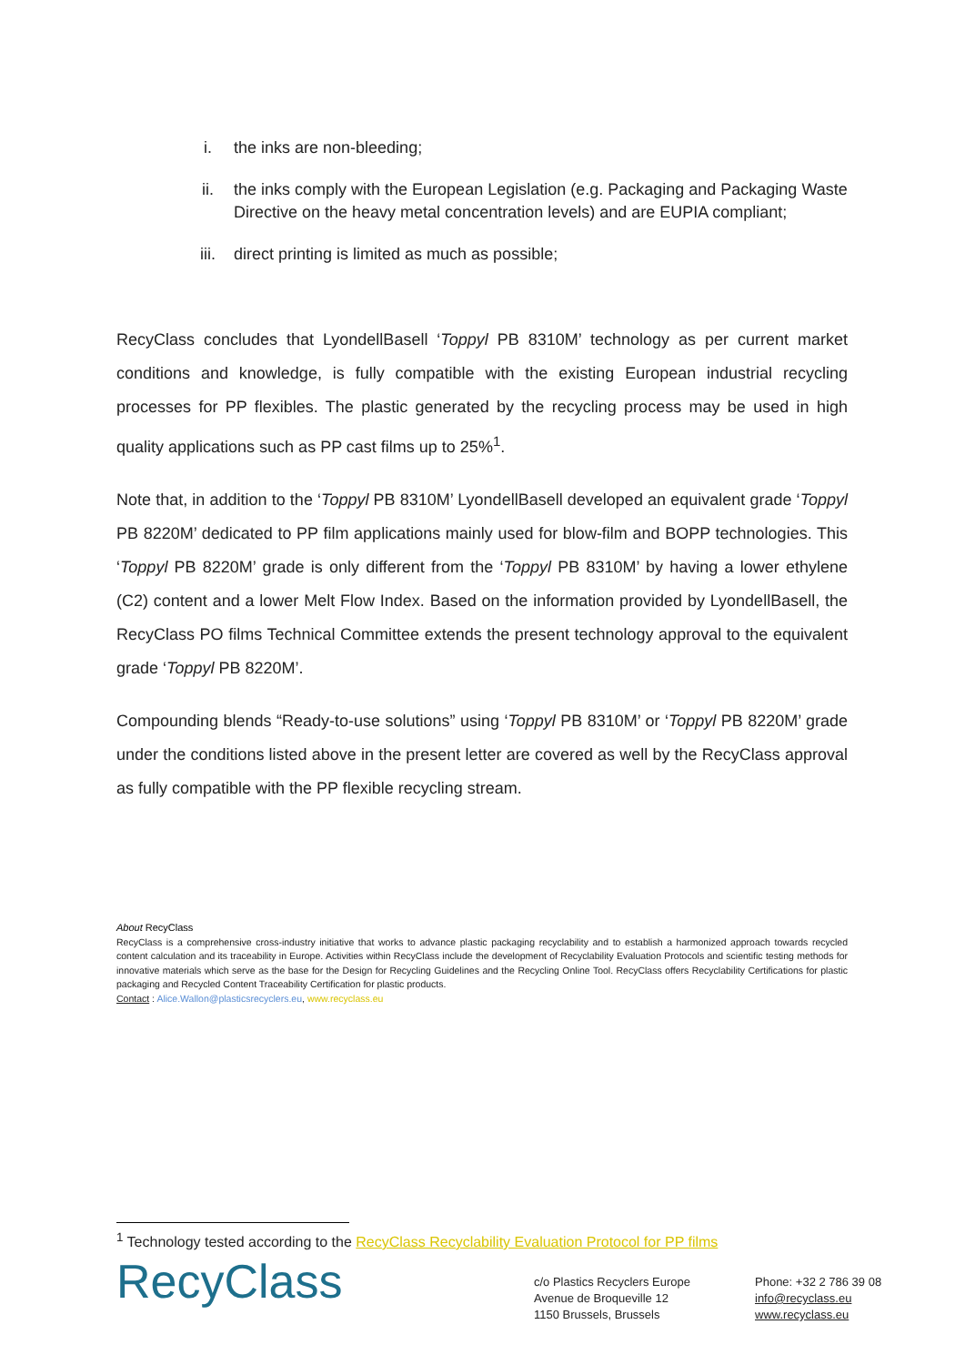i. the inks are non-bleeding;
ii. the inks comply with the European Legislation (e.g. Packaging and Packaging Waste Directive on the heavy metal concentration levels) and are EUPIA compliant;
iii. direct printing is limited as much as possible;
RecyClass concludes that LyondellBasell ‘Toppyl PB 8310M’ technology as per current market conditions and knowledge, is fully compatible with the existing European industrial recycling processes for PP flexibles. The plastic generated by the recycling process may be used in high quality applications such as PP cast films up to 25%<sup>1</sup>.
Note that, in addition to the ‘Toppyl PB 8310M’ LyondellBasell developed an equivalent grade ‘Toppyl PB 8220M’ dedicated to PP film applications mainly used for blow-film and BOPP technologies. This ‘Toppyl PB 8220M’ grade is only different from the ‘Toppyl PB 8310M’ by having a lower ethylene (C2) content and a lower Melt Flow Index. Based on the information provided by LyondellBasell, the RecyClass PO films Technical Committee extends the present technology approval to the equivalent grade ‘Toppyl PB 8220M’.
Compounding blends “Ready-to-use solutions” using ‘Toppyl PB 8310M’ or ‘Toppyl PB 8220M’ grade under the conditions listed above in the present letter are covered as well by the RecyClass approval as fully compatible with the PP flexible recycling stream.
About RecyClass
RecyClass is a comprehensive cross-industry initiative that works to advance plastic packaging recyclability and to establish a harmonized approach towards recycled content calculation and its traceability in Europe. Activities within RecyClass include the development of Recyclability Evaluation Protocols and scientific testing methods for innovative materials which serve as the base for the Design for Recycling Guidelines and the Recycling Online Tool. RecyClass offers Recyclability Certifications for plastic packaging and Recycled Content Traceability Certification for plastic products.
Contact : Alice.Wallon@plasticsrecyclers.eu, www.recyclass.eu
<sup>1</sup> Technology tested according to the RecyClass Recyclability Evaluation Protocol for PP films
RecyClass
c/o Plastics Recyclers Europe
Avenue de Broqueville 12
1150 Brussels, Brussels
Phone: +32 2 786 39 08
info@recyclass.eu
www.recyclass.eu